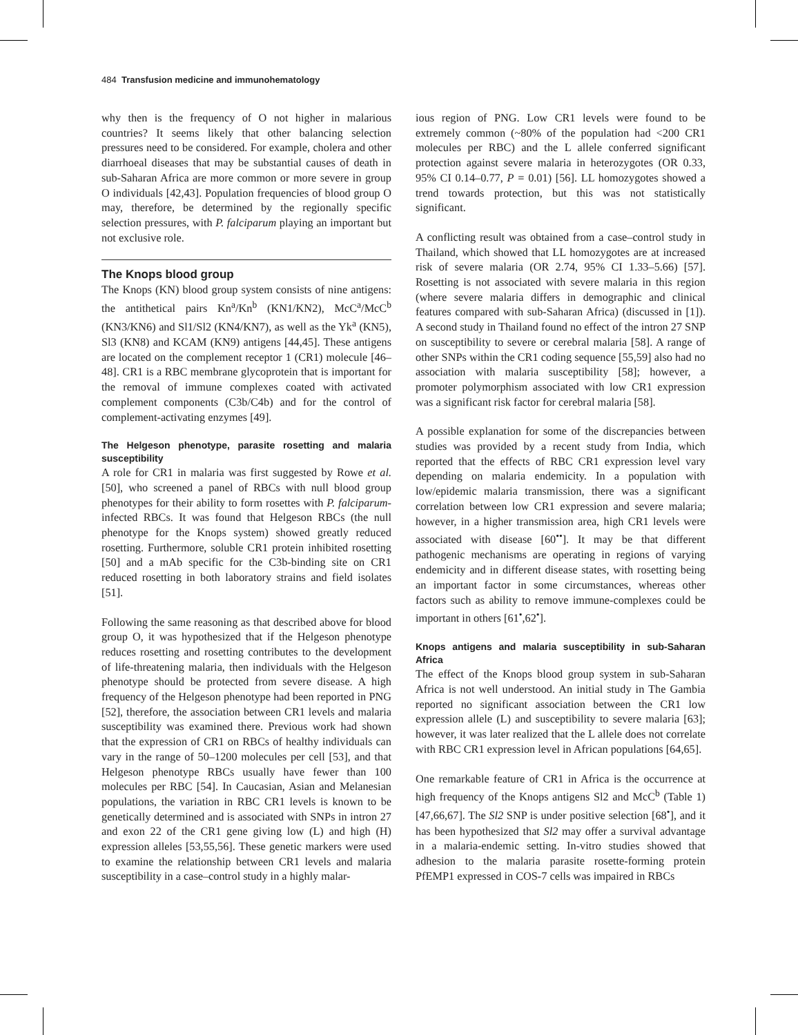484 Transfusion medicine and immunohematology
why then is the frequency of O not higher in malarious countries? It seems likely that other balancing selection pressures need to be considered. For example, cholera and other diarrhoeal diseases that may be substantial causes of death in sub-Saharan Africa are more common or more severe in group O individuals [42,43]. Population frequencies of blood group O may, therefore, be determined by the regionally specific selection pressures, with P. falciparum playing an important but not exclusive role.
The Knops blood group
The Knops (KN) blood group system consists of nine antigens: the antithetical pairs Kn<sup>a</sup>/Kn<sup>b</sup> (KN1/KN2), McC<sup>a</sup>/McC<sup>b</sup> (KN3/KN6) and Sl1/Sl2 (KN4/KN7), as well as the Yk<sup>a</sup> (KN5), Sl3 (KN8) and KCAM (KN9) antigens [44,45]. These antigens are located on the complement receptor 1 (CR1) molecule [46–48]. CR1 is a RBC membrane glycoprotein that is important for the removal of immune complexes coated with activated complement components (C3b/C4b) and for the control of complement-activating enzymes [49].
The Helgeson phenotype, parasite rosetting and malaria susceptibility
A role for CR1 in malaria was first suggested by Rowe et al. [50], who screened a panel of RBCs with null blood group phenotypes for their ability to form rosettes with P. falciparum-infected RBCs. It was found that Helgeson RBCs (the null phenotype for the Knops system) showed greatly reduced rosetting. Furthermore, soluble CR1 protein inhibited rosetting [50] and a mAb specific for the C3b-binding site on CR1 reduced rosetting in both laboratory strains and field isolates [51].
Following the same reasoning as that described above for blood group O, it was hypothesized that if the Helgeson phenotype reduces rosetting and rosetting contributes to the development of life-threatening malaria, then individuals with the Helgeson phenotype should be protected from severe disease. A high frequency of the Helgeson phenotype had been reported in PNG [52], therefore, the association between CR1 levels and malaria susceptibility was examined there. Previous work had shown that the expression of CR1 on RBCs of healthy individuals can vary in the range of 50–1200 molecules per cell [53], and that Helgeson phenotype RBCs usually have fewer than 100 molecules per RBC [54]. In Caucasian, Asian and Melanesian populations, the variation in RBC CR1 levels is known to be genetically determined and is associated with SNPs in intron 27 and exon 22 of the CR1 gene giving low (L) and high (H) expression alleles [53,55,56]. These genetic markers were used to examine the relationship between CR1 levels and malaria susceptibility in a case–control study in a highly malar-
ious region of PNG. Low CR1 levels were found to be extremely common (~80% of the population had <200 CR1 molecules per RBC) and the L allele conferred significant protection against severe malaria in heterozygotes (OR 0.33, 95% CI 0.14–0.77, P = 0.01) [56]. LL homozygotes showed a trend towards protection, but this was not statistically significant.
A conflicting result was obtained from a case–control study in Thailand, which showed that LL homozygotes are at increased risk of severe malaria (OR 2.74, 95% CI 1.33–5.66) [57]. Rosetting is not associated with severe malaria in this region (where severe malaria differs in demographic and clinical features compared with sub-Saharan Africa) (discussed in [1]). A second study in Thailand found no effect of the intron 27 SNP on susceptibility to severe or cerebral malaria [58]. A range of other SNPs within the CR1 coding sequence [55,59] also had no association with malaria susceptibility [58]; however, a promoter polymorphism associated with low CR1 expression was a significant risk factor for cerebral malaria [58].
A possible explanation for some of the discrepancies between studies was provided by a recent study from India, which reported that the effects of RBC CR1 expression level vary depending on malaria endemicity. In a population with low/epidemic malaria transmission, there was a significant correlation between low CR1 expression and severe malaria; however, in a higher transmission area, high CR1 levels were associated with disease [60<sup>••</sup>]. It may be that different pathogenic mechanisms are operating in regions of varying endemicity and in different disease states, with rosetting being an important factor in some circumstances, whereas other factors such as ability to remove immune-complexes could be important in others [61<sup>•</sup>,62<sup>•</sup>].
Knops antigens and malaria susceptibility in sub-Saharan Africa
The effect of the Knops blood group system in sub-Saharan Africa is not well understood. An initial study in The Gambia reported no significant association between the CR1 low expression allele (L) and susceptibility to severe malaria [63]; however, it was later realized that the L allele does not correlate with RBC CR1 expression level in African populations [64,65].
One remarkable feature of CR1 in Africa is the occurrence at high frequency of the Knops antigens Sl2 and McC<sup>b</sup> (Table 1) [47,66,67]. The Sl2 SNP is under positive selection [68<sup>•</sup>], and it has been hypothesized that Sl2 may offer a survival advantage in a malaria-endemic setting. In-vitro studies showed that adhesion to the malaria parasite rosette-forming protein PfEMP1 expressed in COS-7 cells was impaired in RBCs